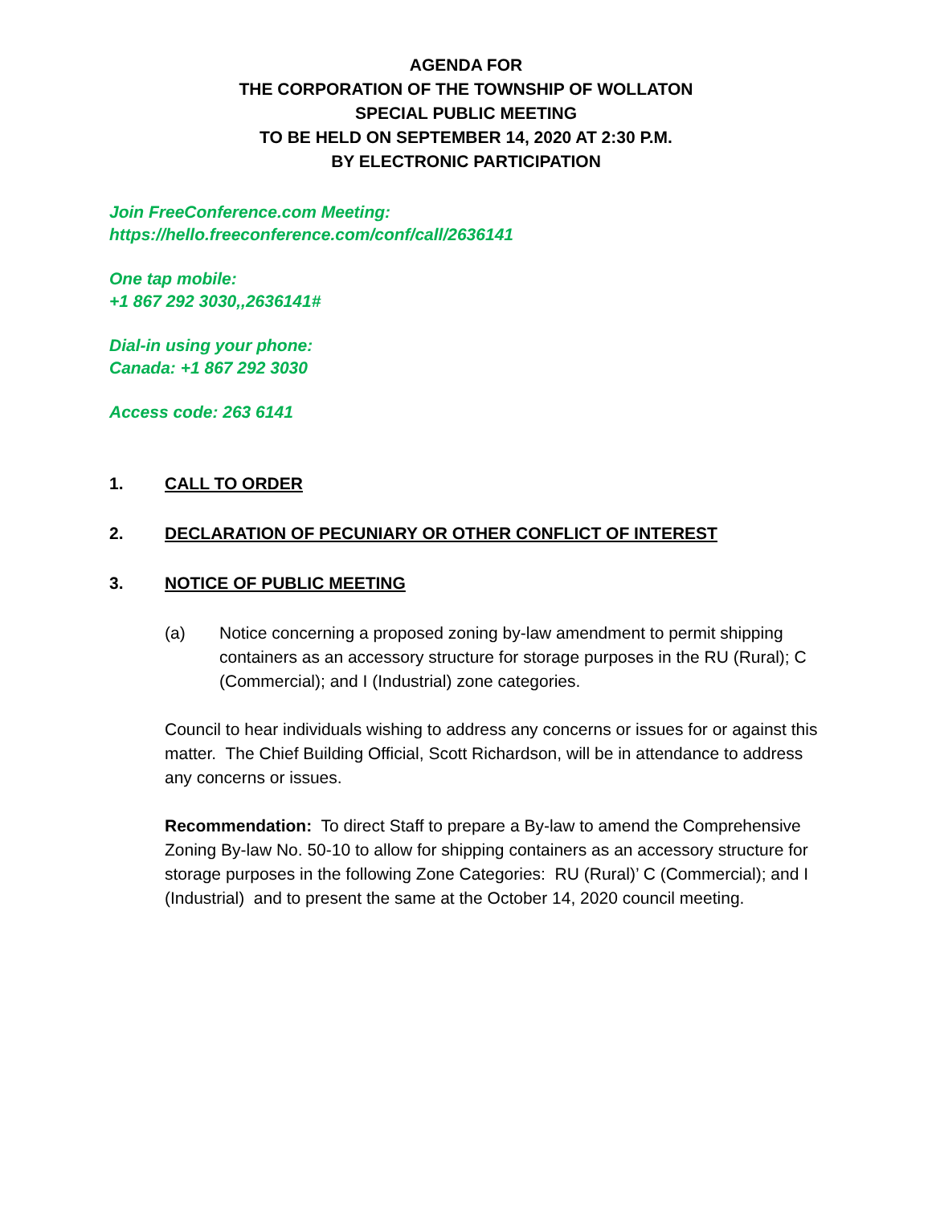AGENDA FOR
THE CORPORATION OF THE TOWNSHIP OF WOLLATON
SPECIAL PUBLIC MEETING
TO BE HELD ON SEPTEMBER 14, 2020 AT 2:30 P.M.
BY ELECTRONIC PARTICIPATION
Join FreeConference.com Meeting:
https://hello.freeconference.com/conf/call/2636141
One tap mobile:
+1 867 292 3030,,2636141#
Dial-in using your phone:
Canada: +1 867 292 3030
Access code: 263 6141
1. CALL TO ORDER
2. DECLARATION OF PECUNIARY OR OTHER CONFLICT OF INTEREST
3. NOTICE OF PUBLIC MEETING
(a) Notice concerning a proposed zoning by-law amendment to permit shipping containers as an accessory structure for storage purposes in the RU (Rural); C (Commercial); and I (Industrial) zone categories.
Council to hear individuals wishing to address any concerns or issues for or against this matter. The Chief Building Official, Scott Richardson, will be in attendance to address any concerns or issues.
Recommendation: To direct Staff to prepare a By-law to amend the Comprehensive Zoning By-law No. 50-10 to allow for shipping containers as an accessory structure for storage purposes in the following Zone Categories: RU (Rural)’ C (Commercial); and I (Industrial) and to present the same at the October 14, 2020 council meeting.